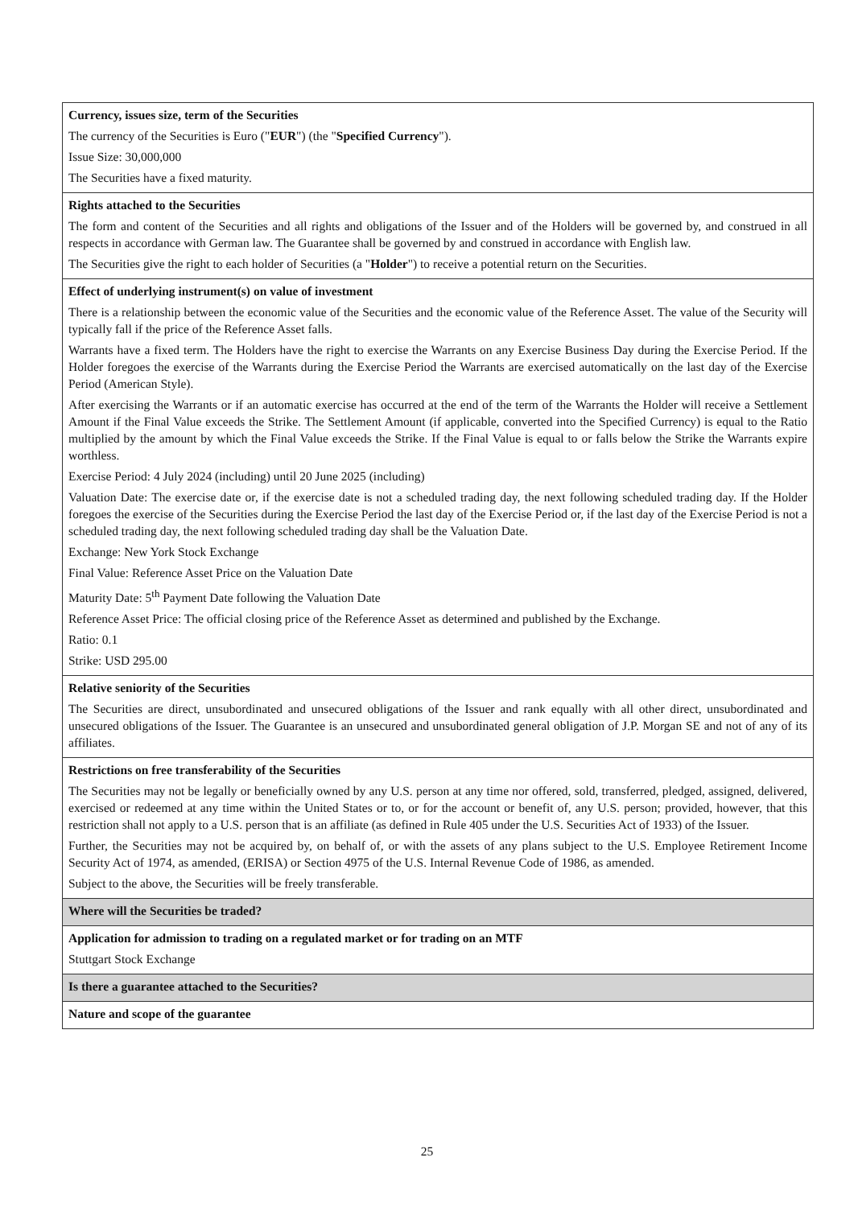| Currency, issues size, term of the Securities The currency of the Securities is Euro (" EUR ") (the " Specified Currency "). Issue Size: 30,000,000 The Securities have a fixed maturity. |
| Rights attached to the Securities The form and content of the Securities and all rights and obligations of the Issuer and of the Holders will be governed by, and construed in all respects in accordance with German law. The Guarantee shall be governed by and construed in accordance with English law. The Securities give the right to each holder of Securities (a " Holder ") to receive a potential return on the Securities. |
| Effect of underlying instrument(s) on value of investment There is a relationship between the economic value of the Securities and the economic value of the Reference Asset. The value of the Security will typically fall if the price of the Reference Asset falls. Warrants have a fixed term. The Holders have the right to exercise the Warrants on any Exercise Business Day during the Exercise Period. If the Holder foregoes the exercise of the Warrants during the Exercise Period the Warrants are exercised automatically on the last day of the Exercise Period (American Style). After exercising the Warrants or if an automatic exercise has occurred at the end of the term of the Warrants the Holder will receive a Settlement Amount if the Final Value exceeds the Strike. The Settlement Amount (if applicable, converted into the Specified Currency) is equal to the Ratio multiplied by the amount by which the Final Value exceeds the Strike. If the Final Value is equal to or falls below the Strike the Warrants expire worthless. Exercise Period: 4 July 2024 (including) until 20 June 2025 (including) Valuation Date: The exercise date or, if the exercise date is not a scheduled trading day, the next following scheduled trading day. If the Holder foregoes the exercise of the Securities during the Exercise Period the last day of the Exercise Period or, if the last day of the Exercise Period is not a scheduled trading day, the next following scheduled trading day shall be the Valuation Date. Exchange: New York Stock Exchange Final Value: Reference Asset Price on the Valuation Date Maturity Date: 5<sup>th</sup> Payment Date following the Valuation Date Reference Asset Price: The official closing price of the Reference Asset as determined and published by the Exchange. Ratio: 0.1 Strike: USD 295.00 |
| Relative seniority of the Securities The Securities are direct, unsubordinated and unsecured obligations of the Issuer and rank equally with all other direct, unsubordinated and unsecured obligations of the Issuer. The Guarantee is an unsecured and unsubordinated general obligation of J.P. Morgan SE and not of any of its affiliates. |
| Restrictions on free transferability of the Securities The Securities may not be legally or beneficially owned by any U.S. person at any time nor offered, sold, transferred, pledged, assigned, delivered, exercised or redeemed at any time within the United States or to, or for the account or benefit of, any U.S. person; provided, however, that this restriction shall not apply to a U.S. person that is an affiliate (as defined in Rule 405 under the U.S. Securities Act of 1933) of the Issuer. Further, the Securities may not be acquired by, on behalf of, or with the assets of any plans subject to the U.S. Employee Retirement Income Security Act of 1974, as amended, (ERISA) or Section 4975 of the U.S. Internal Revenue Code of 1986, as amended. Subject to the above, the Securities will be freely transferable. |
| Where will the Securities be traded? |
| Application for admission to trading on a regulated market or for trading on an MTF Stuttgart Stock Exchange |
| Is there a guarantee attached to the Securities? |
| Nature and scope of the guarantee |
25